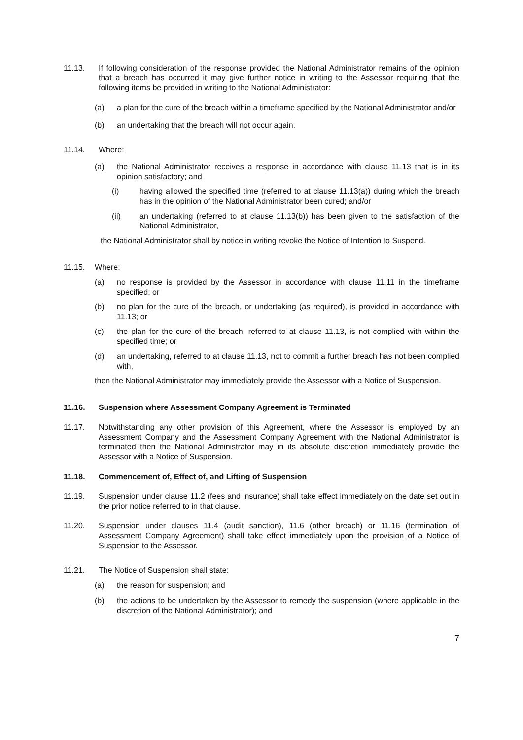11.13. If following consideration of the response provided the National Administrator remains of the opinion that a breach has occurred it may give further notice in writing to the Assessor requiring that the following items be provided in writing to the National Administrator:
(a) a plan for the cure of the breach within a timeframe specified by the National Administrator and/or
(b) an undertaking that the breach will not occur again.
11.14. Where:
(a) the National Administrator receives a response in accordance with clause 11.13 that is in its opinion satisfactory; and
(i) having allowed the specified time (referred to at clause 11.13(a)) during which the breach has in the opinion of the National Administrator been cured; and/or
(ii) an undertaking (referred to at clause 11.13(b)) has been given to the satisfaction of the National Administrator,
the National Administrator shall by notice in writing revoke the Notice of Intention to Suspend.
11.15. Where:
(a) no response is provided by the Assessor in accordance with clause 11.11 in the timeframe specified; or
(b) no plan for the cure of the breach, or undertaking (as required), is provided in accordance with 11.13; or
(c) the plan for the cure of the breach, referred to at clause 11.13, is not complied with within the specified time; or
(d) an undertaking, referred to at clause 11.13, not to commit a further breach has not been complied with,
then the National Administrator may immediately provide the Assessor with a Notice of Suspension.
11.16. Suspension where Assessment Company Agreement is Terminated
11.17. Notwithstanding any other provision of this Agreement, where the Assessor is employed by an Assessment Company and the Assessment Company Agreement with the National Administrator is terminated then the National Administrator may in its absolute discretion immediately provide the Assessor with a Notice of Suspension.
11.18. Commencement of, Effect of, and Lifting of Suspension
11.19. Suspension under clause 11.2 (fees and insurance) shall take effect immediately on the date set out in the prior notice referred to in that clause.
11.20. Suspension under clauses 11.4 (audit sanction), 11.6 (other breach) or 11.16 (termination of Assessment Company Agreement) shall take effect immediately upon the provision of a Notice of Suspension to the Assessor.
11.21. The Notice of Suspension shall state:
(a) the reason for suspension; and
(b) the actions to be undertaken by the Assessor to remedy the suspension (where applicable in the discretion of the National Administrator); and
7